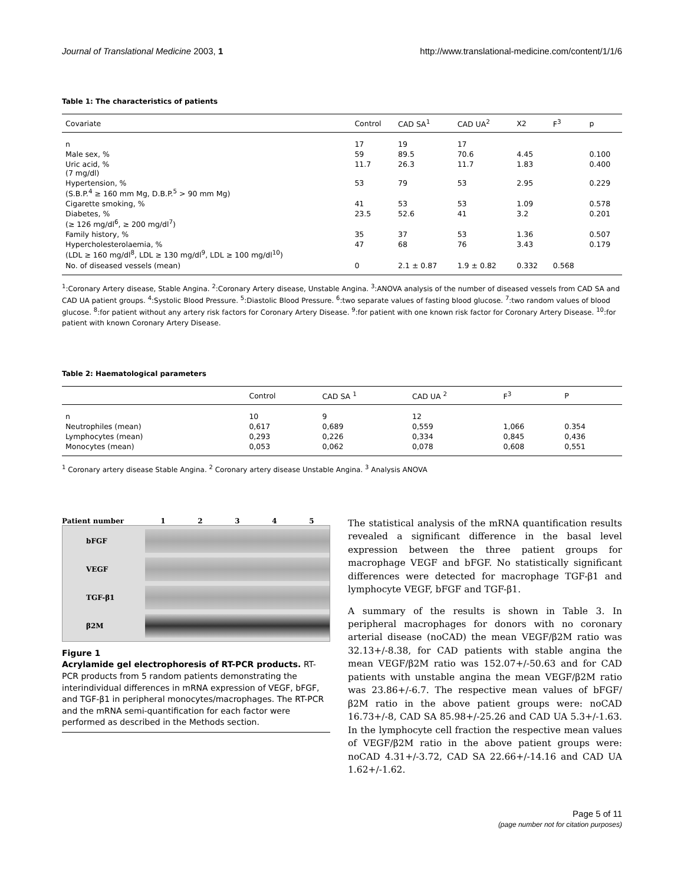Journal of Translational Medicine 2003, 1 http://www.translational-medicine.com/content/1/1/6
Table 1: The characteristics of patients
| Covariate | Control | CAD SA<sup>1</sup> | CAD UA<sup>2</sup> | X2 | F<sup>3</sup> | p |
| --- | --- | --- | --- | --- | --- | --- |
| n | 17 | 19 | 17 | | | |
| Male sex, % | 59 | 89.5 | 70.6 | 4.45 | | 0.100 |
| Uric acid, % (7 mg/dl) | 11.7 | 26.3 | 11.7 | 1.83 | | 0.400 |
| Hypertension, % (S.B.P.<sup>4</sup> ≥ 160 mm Mg, D.B.P.<sup>5</sup> > 90 mm Mg) | 53 | 79 | 53 | 2.95 | | 0.229 |
| Cigarette smoking, % | 41 | 53 | 53 | 1.09 | | 0.578 |
| Diabetes, % (≥ 126 mg/dl<sup>6</sup>, ≥ 200 mg/dl<sup>7</sup>) | 23.5 | 52.6 | 41 | 3.2 | | 0.201 |
| Family history, % | 35 | 37 | 53 | 1.36 | | 0.507 |
| Hypercholesterolaemia, % (LDL ≥ 160 mg/dl<sup>8</sup>, LDL ≥ 130 mg/dl<sup>9</sup>, LDL ≥ 100 mg/dl<sup>10</sup>) | 47 | 68 | 76 | 3.43 | | 0.179 |
| No. of diseased vessels (mean) | 0 | 2.1 ± 0.87 | 1.9 ± 0.82 | 0.332 | 0.568 | |
<sup>1</sup>:Coronary Artery disease, Stable Angina. <sup>2</sup>:Coronary Artery disease, Unstable Angina. <sup>3</sup>:ANOVA analysis of the number of diseased vessels from CAD SA and CAD UA patient groups. <sup>4</sup>:Systolic Blood Pressure. <sup>5</sup>:Diastolic Blood Pressure. <sup>6</sup>:two separate values of fasting blood glucose. <sup>7</sup>:two random values of blood glucose. <sup>8</sup>:for patient without any artery risk factors for Coronary Artery Disease. <sup>9</sup>:for patient with one known risk factor for Coronary Artery Disease. <sup>10</sup>:for patient with known Coronary Artery Disease.
Table 2: Haematological parameters
| | Control | CAD SA <sup>1</sup> | CAD UA <sup>2</sup> | F<sup>3</sup> | P |
| --- | --- | --- | --- | --- | --- |
| n | 10 | 9 | 12 | | |
| Neutrophiles (mean) | 0,617 | 0,689 | 0,559 | 1,066 | 0.354 |
| Lymphocytes (mean) | 0,293 | 0,226 | 0,334 | 0,845 | 0,436 |
| Monocytes (mean) | 0,053 | 0,062 | 0,078 | 0,608 | 0,551 |
<sup>1</sup> Coronary artery disease Stable Angina. <sup>2</sup> Coronary artery disease Unstable Angina. <sup>3</sup> Analysis ANOVA
Patient number 1 2 3 4 5
bFGF
VEGF
TGF-β1
β2M
Figure 1
Acrylamide gel electrophoresis of RT-PCR products. RT-PCR products from 5 random patients demonstrating the interindividual differences in mRNA expression of VEGF, bFGF, and TGF-β1 in peripheral monocytes/macrophages. The RT-PCR and the mRNA semi-quantification for each factor were performed as described in the Methods section.
The statistical analysis of the mRNA quantification results revealed a significant difference in the basal level expression between the three patient groups for macrophage VEGF and bFGF. No statistically significant differences were detected for macrophage TGF-β1 and lymphocyte VEGF, bFGF and TGF-β1.
A summary of the results is shown in Table 3. In peripheral macrophages for donors with no coronary arterial disease (noCAD) the mean VEGF/β2M ratio was 32.13+/-8.38, for CAD patients with stable angina the mean VEGF/β2M ratio was 152.07+/-50.63 and for CAD patients with unstable angina the mean VEGF/β2M ratio was 23.86+/-6.7. The respective mean values of bFGF/β2M ratio in the above patient groups were: noCAD 16.73+/-8, CAD SA 85.98+/-25.26 and CAD UA 5.3+/-1.63. In the lymphocyte cell fraction the respective mean values of VEGF/β2M ratio in the above patient groups were: noCAD 4.31+/-3.72, CAD SA 22.66+/-14.16 and CAD UA 1.62+/-1.62.
Page 5 of 11
(page number not for citation purposes)